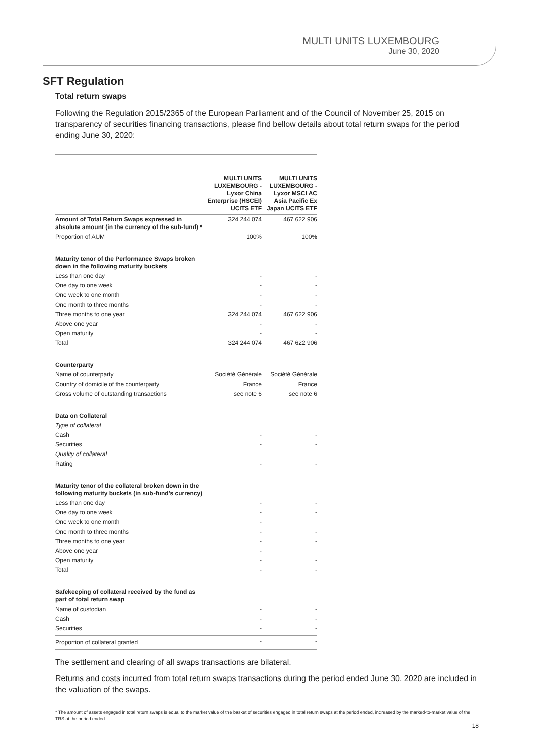MULTI UNITS LUXEMBOURG
June 30, 2020
SFT Regulation
Total return swaps
Following the Regulation 2015/2365 of the European Parliament and of the Council of November 25, 2015 on transparency of securities financing transactions, please find bellow details about total return swaps for the period ending June 30, 2020:
| | MULTI UNITS LUXEMBOURG - Lyxor China Enterprise (HSCEI) UCITS ETF | MULTI UNITS LUXEMBOURG - Lyxor MSCI AC Asia Pacific Ex Japan UCITS ETF |
| --- | --- | --- |
| Amount of Total Return Swaps expressed in absolute amount (in the currency of the sub-fund) * | 324 244 074 | 467 622 906 |
| Proportion of AUM | 100% | 100% |
| Maturity tenor of the Performance Swaps broken down in the following maturity buckets | | |
| Less than one day | - | - |
| One day to one week | - | - |
| One week to one month | - | - |
| One month to three months | - | - |
| Three months to one year | 324 244 074 | 467 622 906 |
| Above one year | - | - |
| Open maturity | - | - |
| Total | 324 244 074 | 467 622 906 |
| Counterparty | | |
| Name of counterparty | Société Générale | Société Générale |
| Country of domicile of the counterparty | France | France |
| Gross volume of outstanding transactions | see note 6 | see note 6 |
| Data on Collateral | | |
| Type of collateral | | |
| Cash | - | - |
| Securities | - | - |
| Quality of collateral | | |
| Rating | - | - |
| Maturity tenor of the collateral broken down in the following maturity buckets (in sub-fund's currency) | | |
| Less than one day | - | - |
| One day to one week | - | - |
| One week to one month | - | |
| One month to three months | - | - |
| Three months to one year | - | - |
| Above one year | - | |
| Open maturity | - | - |
| Total | - | - |
| Safekeeping of collateral received by the fund as part of total return swap | | |
| Name of custodian | - | - |
| Cash | - | - |
| Securities | - | - |
| Proportion of collateral granted | - | - |
The settlement and clearing of all swaps transactions are bilateral.
Returns and costs incurred from total return swaps transactions during the period ended June 30, 2020 are included in the valuation of the swaps.
* The amount of assets engaged in total return swaps is equal to the market value of the basket of securities engaged in total return swaps at the period ended, increased by the marked-to-market value of the TRS at the period ended.
18